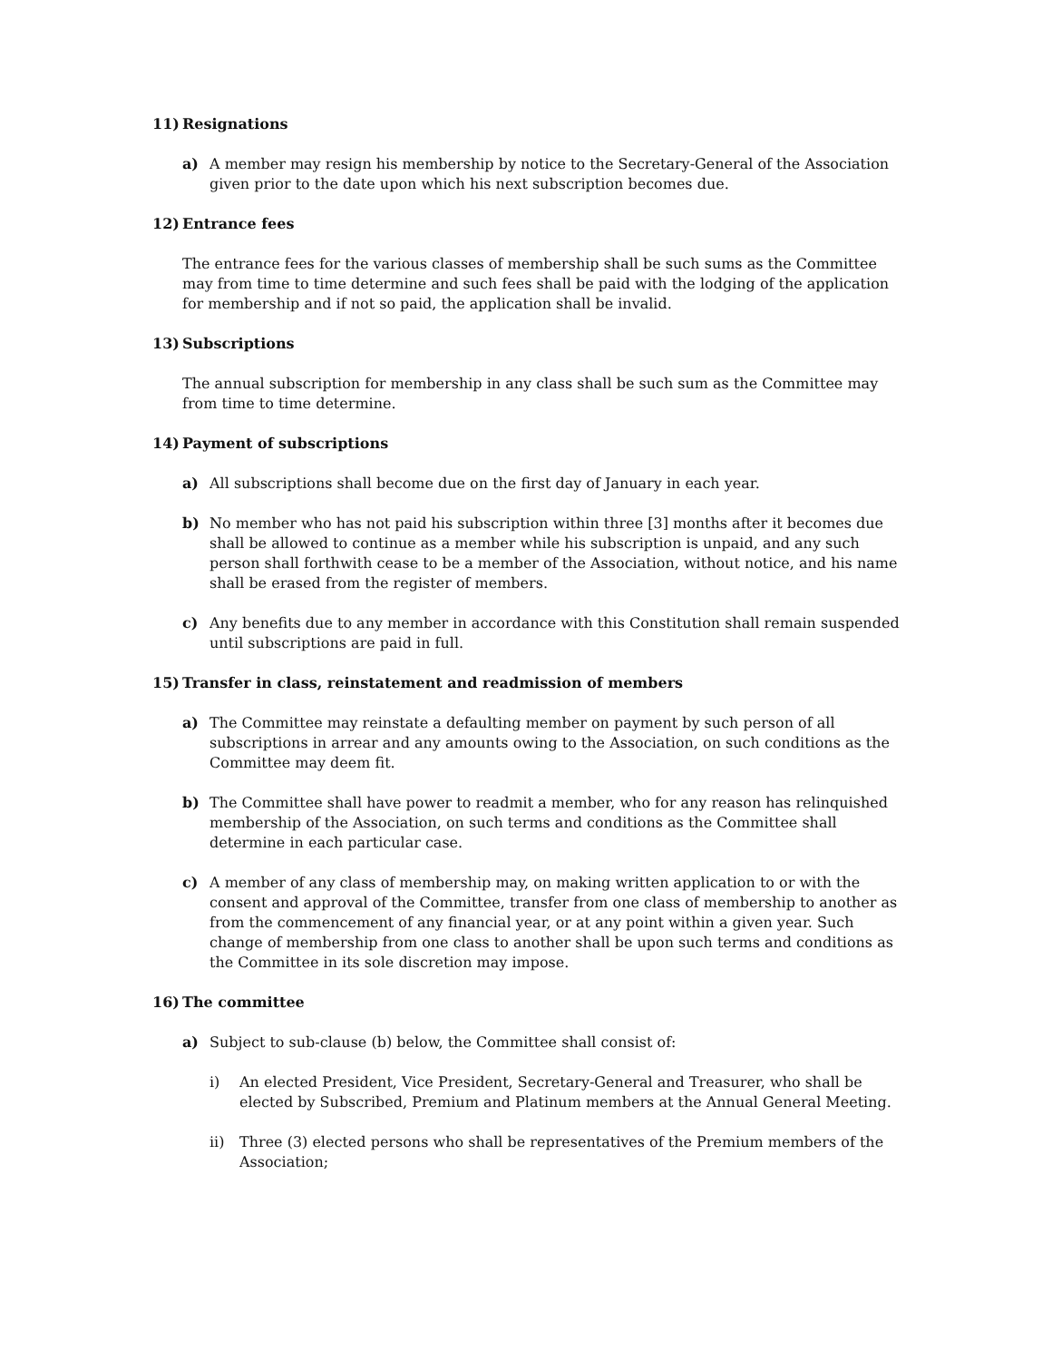11) Resignations
a) A member may resign his membership by notice to the Secretary-General of the Association given prior to the date upon which his next subscription becomes due.
12) Entrance fees
The entrance fees for the various classes of membership shall be such sums as the Committee may from time to time determine and such fees shall be paid with the lodging of the application for membership and if not so paid, the application shall be invalid.
13) Subscriptions
The annual subscription for membership in any class shall be such sum as the Committee may from time to time determine.
14) Payment of subscriptions
a) All subscriptions shall become due on the first day of January in each year.
b) No member who has not paid his subscription within three [3] months after it becomes due shall be allowed to continue as a member while his subscription is unpaid, and any such person shall forthwith cease to be a member of the Association, without notice, and his name shall be erased from the register of members.
c) Any benefits due to any member in accordance with this Constitution shall remain suspended until subscriptions are paid in full.
15) Transfer in class, reinstatement and readmission of members
a) The Committee may reinstate a defaulting member on payment by such person of all subscriptions in arrear and any amounts owing to the Association, on such conditions as the Committee may deem fit.
b) The Committee shall have power to readmit a member, who for any reason has relinquished membership of the Association, on such terms and conditions as the Committee shall determine in each particular case.
c) A member of any class of membership may, on making written application to or with the consent and approval of the Committee, transfer from one class of membership to another as from the commencement of any financial year, or at any point within a given year. Such change of membership from one class to another shall be upon such terms and conditions as the Committee in its sole discretion may impose.
16) The committee
a) Subject to sub-clause (b) below, the Committee shall consist of:
i) An elected President, Vice President, Secretary-General and Treasurer, who shall be elected by Subscribed, Premium and Platinum members at the Annual General Meeting.
ii) Three (3) elected persons who shall be representatives of the Premium members of the Association;